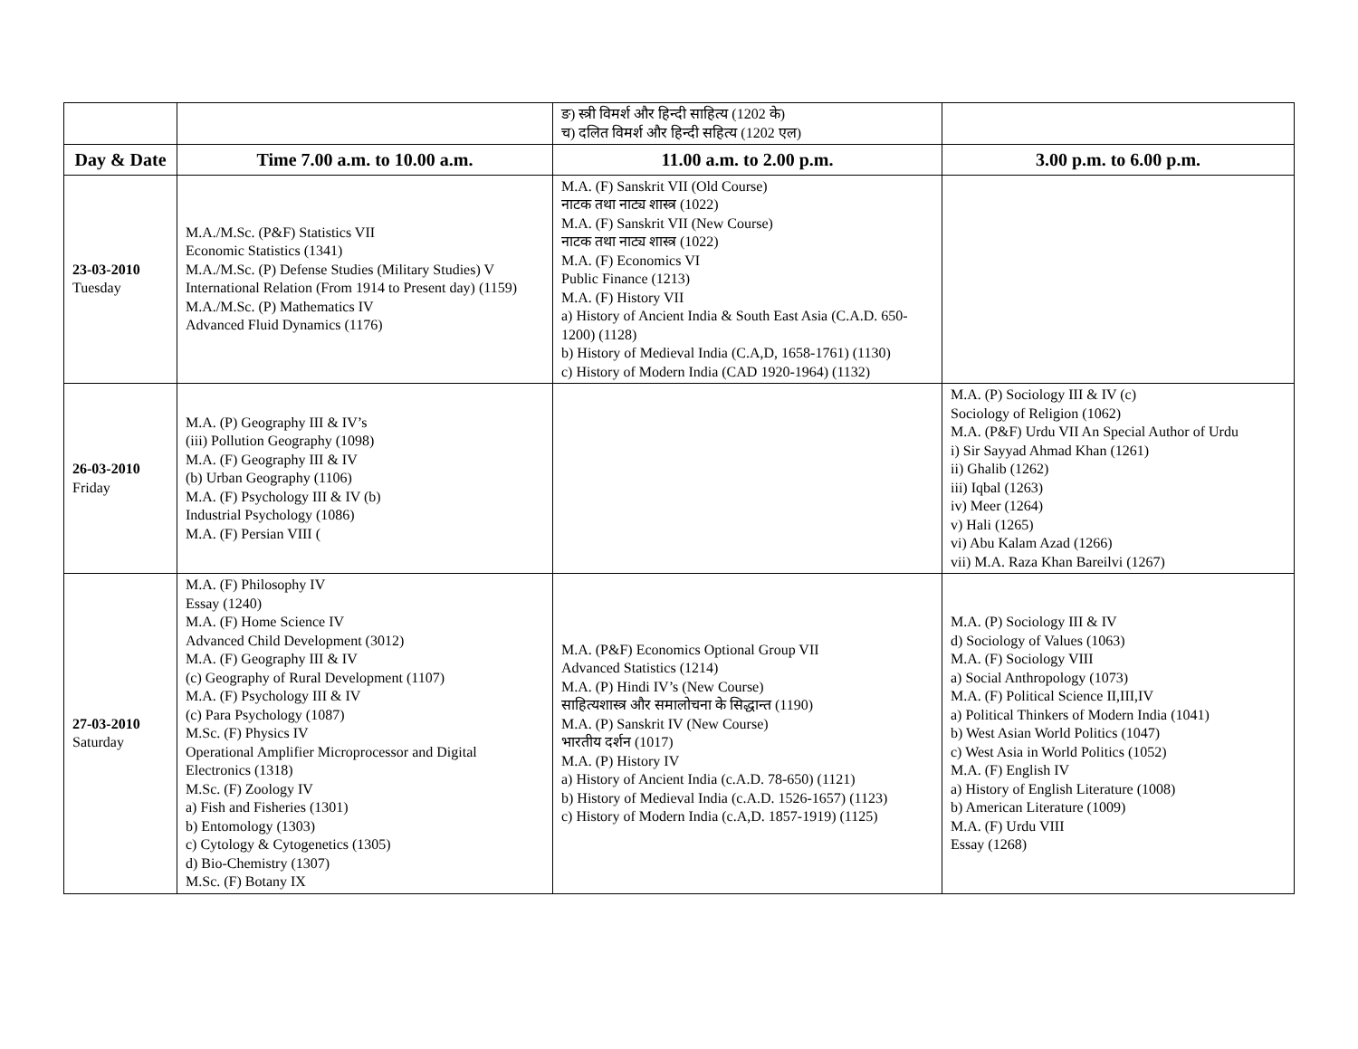| | | ङ) स्त्री विमर्श और हिन्दी साहित्य (1202 के) च) दलित विमर्श और हिन्दी सहित्य (1202 एल) | |
| Day & Date | Time 7.00 a.m. to 10.00 a.m. | 11.00 a.m. to 2.00 p.m. | 3.00 p.m. to 6.00 p.m. |
| 23-03-2010 Tuesday | M.A./M.Sc. (P&F) Statistics VII Economic Statistics (1341) M.A./M.Sc. (P) Defense Studies (Military Studies) V International Relation (From 1914 to Present day) (1159) M.A./M.Sc. (P) Mathematics IV Advanced Fluid Dynamics (1176) | M.A. (F) Sanskrit VII (Old Course) नाटक तथा नाट्य शास्त्र (1022) M.A. (F) Sanskrit VII (New Course) नाटक तथा नाट्य शास्त्र (1022) M.A. (F) Economics VI Public Finance (1213) M.A. (F) History VII a) History of Ancient India & South East Asia (C.A.D. 650-1200) (1128) b) History of Medieval India (C.A,D, 1658-1761) (1130) c) History of Modern India (CAD 1920-1964) (1132) | |
| 26-03-2010 Friday | M.A. (P) Geography III & IV’s (iii) Pollution Geography (1098) M.A. (F) Geography III & IV (b) Urban Geography (1106) M.A. (F) Psychology III & IV (b) Industrial Psychology (1086) M.A. (F) Persian VIII ( | | M.A. (P) Sociology III & IV (c) Sociology of Religion (1062) M.A. (P&F) Urdu VII An Special Author of Urdu i) Sir Sayyad Ahmad Khan (1261) ii) Ghalib (1262) iii) Iqbal (1263) iv) Meer (1264) v) Hali (1265) vi) Abu Kalam Azad (1266) vii) M.A. Raza Khan Bareilvi (1267) |
| 27-03-2010 Saturday | M.A. (F) Philosophy IV Essay (1240) M.A. (F) Home Science IV Advanced Child Development (3012) M.A. (F) Geography III & IV (c) Geography of Rural Development (1107) M.A. (F) Psychology III & IV (c) Para Psychology (1087) M.Sc. (F) Physics IV Operational Amplifier Microprocessor and Digital Electronics (1318) M.Sc. (F) Zoology IV a) Fish and Fisheries (1301) b) Entomology (1303) c) Cytology & Cytogenetics (1305) d) Bio-Chemistry (1307) M.Sc. (F) Botany IX | M.A. (P&F) Economics Optional Group VII Advanced Statistics (1214) M.A. (P) Hindi IV’s (New Course) साहित्यशास्त्र और समालोचना के सिद्धान्त (1190) M.A. (P) Sanskrit IV (New Course) भारतीय दर्शन (1017) M.A. (P) History IV a) History of Ancient India (c.A.D. 78-650) (1121) b) History of Medieval India (c.A.D. 1526-1657) (1123) c) History of Modern India (c.A,D. 1857-1919) (1125) | M.A. (P) Sociology III & IV d) Sociology of Values (1063) M.A. (F) Sociology VIII a) Social Anthropology (1073) M.A. (F) Political Science II,III,IV a) Political Thinkers of Modern India (1041) b) West Asian World Politics (1047) c) West Asia in World Politics (1052) M.A. (F) English IV a) History of English Literature (1008) b) American Literature (1009) M.A. (F) Urdu VIII Essay (1268) |